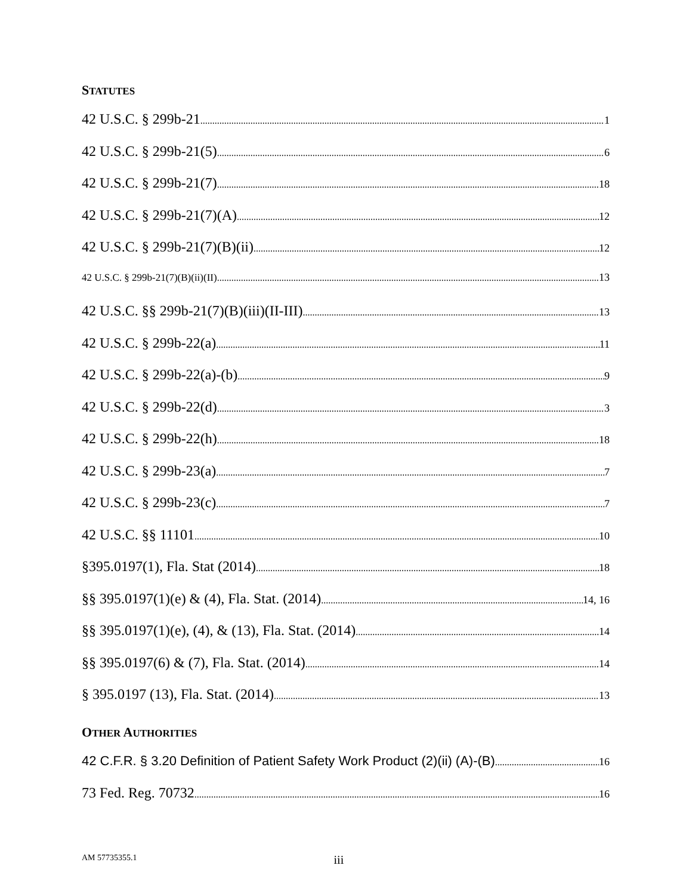STATUTES
42 U.S.C. § 299b-21 1
42 U.S.C. § 299b-21(5) 6
42 U.S.C. § 299b-21(7) 18
42 U.S.C. § 299b-21(7)(A) 12
42 U.S.C. § 299b-21(7)(B)(ii) 12
42 U.S.C. § 299b-21(7)(B)(ii)(II) 13
42 U.S.C. §§ 299b-21(7)(B)(iii)(II-III) 13
42 U.S.C. § 299b-22(a) 11
42 U.S.C. § 299b-22(a)-(b) 9
42 U.S.C. § 299b-22(d) 3
42 U.S.C. § 299b-22(h) 18
42 U.S.C. § 299b-23(a) 7
42 U.S.C. § 299b-23(c) 7
42 U.S.C. §§ 11101 10
§395.0197(1), Fla. Stat (2014) 18
§§ 395.0197(1)(e) & (4), Fla. Stat. (2014) 14, 16
§§ 395.0197(1)(e), (4), & (13), Fla. Stat. (2014) 14
§§ 395.0197(6) & (7), Fla. Stat. (2014) 14
§ 395.0197 (13), Fla. Stat. (2014) 13
OTHER AUTHORITIES
42 C.F.R. § 3.20 Definition of Patient Safety Work Product (2)(ii) (A)-(B) 16
73 Fed. Reg. 70732 16
AM 57735355.1 iii